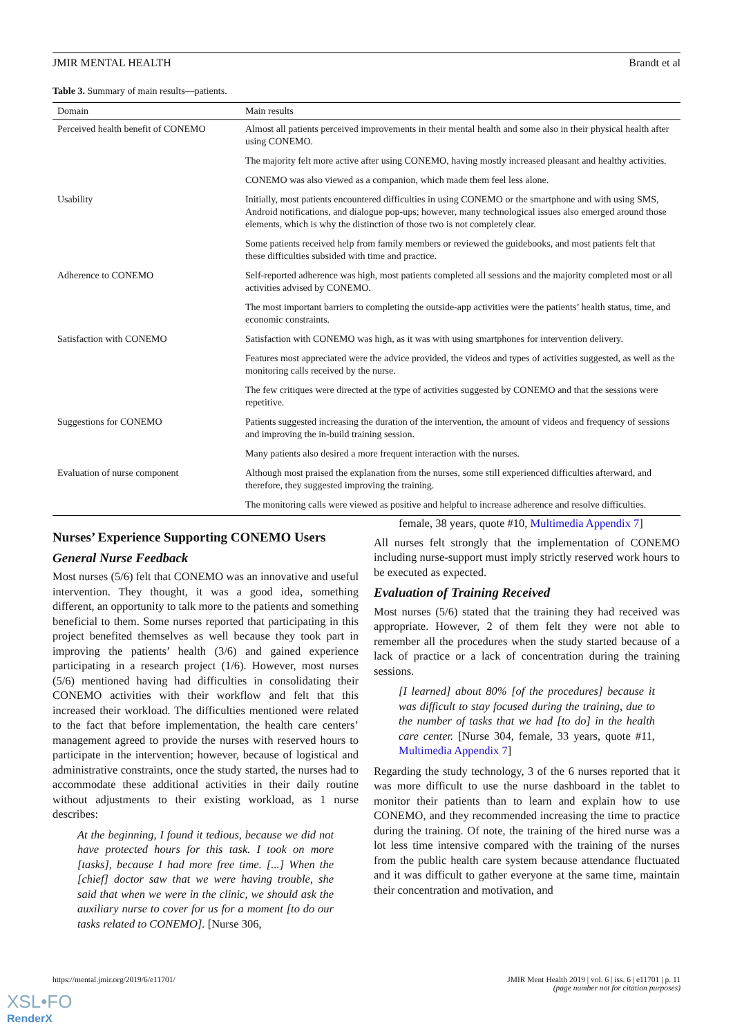JMIR MENTAL HEALTH Brandt et al
Table 3. Summary of main results—patients.
| Domain | Main results |
| --- | --- |
| Perceived health benefit of CONEMO | Almost all patients perceived improvements in their mental health and some also in their physical health after using CONEMO. |
| | The majority felt more active after using CONEMO, having mostly increased pleasant and healthy activities. |
| | CONEMO was also viewed as a companion, which made them feel less alone. |
| Usability | Initially, most patients encountered difficulties in using CONEMO or the smartphone and with using SMS, Android notifications, and dialogue pop-ups; however, many technological issues also emerged around those elements, which is why the distinction of those two is not completely clear. |
| | Some patients received help from family members or reviewed the guidebooks, and most patients felt that these difficulties subsided with time and practice. |
| Adherence to CONEMO | Self-reported adherence was high, most patients completed all sessions and the majority completed most or all activities advised by CONEMO. |
| | The most important barriers to completing the outside-app activities were the patients’ health status, time, and economic constraints. |
| Satisfaction with CONEMO | Satisfaction with CONEMO was high, as it was with using smartphones for intervention delivery. |
| | Features most appreciated were the advice provided, the videos and types of activities suggested, as well as the monitoring calls received by the nurse. |
| | The few critiques were directed at the type of activities suggested by CONEMO and that the sessions were repetitive. |
| Suggestions for CONEMO | Patients suggested increasing the duration of the intervention, the amount of videos and frequency of sessions and improving the in-build training session. |
| | Many patients also desired a more frequent interaction with the nurses. |
| Evaluation of nurse component | Although most praised the explanation from the nurses, some still experienced difficulties afterward, and therefore, they suggested improving the training. |
| | The monitoring calls were viewed as positive and helpful to increase adherence and resolve difficulties. |
Nurses’ Experience Supporting CONEMO Users
General Nurse Feedback
Most nurses (5/6) felt that CONEMO was an innovative and useful intervention. They thought, it was a good idea, something different, an opportunity to talk more to the patients and something beneficial to them. Some nurses reported that participating in this project benefited themselves as well because they took part in improving the patients’ health (3/6) and gained experience participating in a research project (1/6). However, most nurses (5/6) mentioned having had difficulties in consolidating their CONEMO activities with their workflow and felt that this increased their workload. The difficulties mentioned were related to the fact that before implementation, the health care centers’ management agreed to provide the nurses with reserved hours to participate in the intervention; however, because of logistical and administrative constraints, once the study started, the nurses had to accommodate these additional activities in their daily routine without adjustments to their existing workload, as 1 nurse describes:
At the beginning, I found it tedious, because we did not have protected hours for this task. I took on more [tasks], because I had more free time. [...] When the [chief] doctor saw that we were having trouble, she said that when we were in the clinic, we should ask the auxiliary nurse to cover for us for a moment [to do our tasks related to CONEMO]. [Nurse 306,
female, 38 years, quote #10, Multimedia Appendix 7]
All nurses felt strongly that the implementation of CONEMO including nurse-support must imply strictly reserved work hours to be executed as expected.
Evaluation of Training Received
Most nurses (5/6) stated that the training they had received was appropriate. However, 2 of them felt they were not able to remember all the procedures when the study started because of a lack of practice or a lack of concentration during the training sessions.
[I learned] about 80% [of the procedures] because it was difficult to stay focused during the training, due to the number of tasks that we had [to do] in the health care center. [Nurse 304, female, 33 years, quote #11, Multimedia Appendix 7]
Regarding the study technology, 3 of the 6 nurses reported that it was more difficult to use the nurse dashboard in the tablet to monitor their patients than to learn and explain how to use CONEMO, and they recommended increasing the time to practice during the training. Of note, the training of the hired nurse was a lot less time intensive compared with the training of the nurses from the public health care system because attendance fluctuated and it was difficult to gather everyone at the same time, maintain their concentration and motivation, and
https://mental.jmir.org/2019/6/e11701/ JMIR Ment Health 2019 | vol. 6 | iss. 6 | e11701 | p. 11
(page number not for citation purposes)
XSL•FO
RenderX